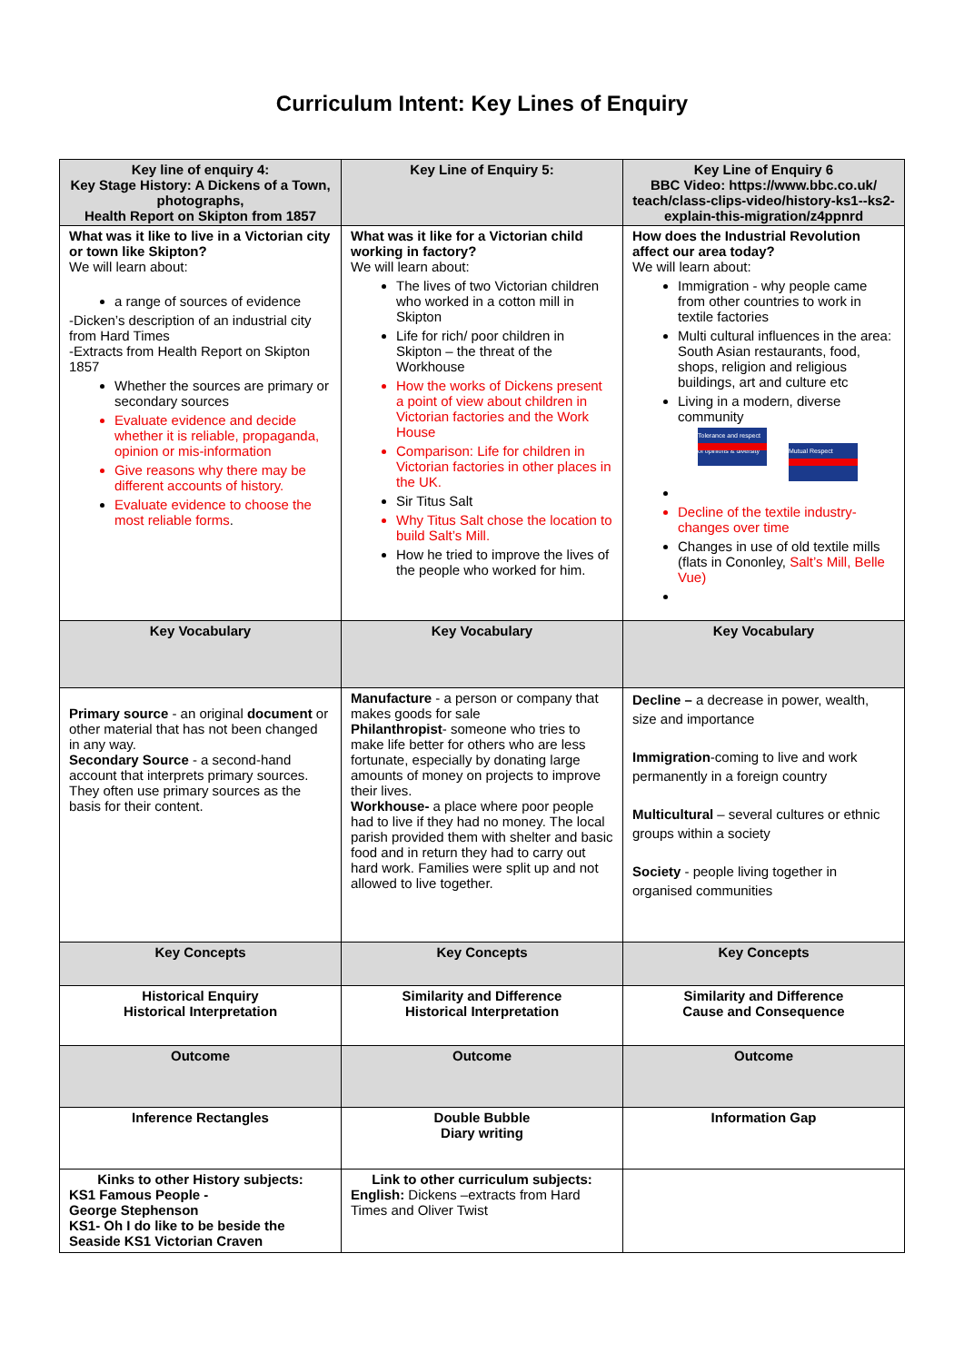Curriculum Intent: Key Lines of Enquiry
| Key line of enquiry 4: Key Stage History: A Dickens of a Town, photographs, Health Report on Skipton from 1857 | Key Line of Enquiry 5: | Key Line of Enquiry 6 BBC Video: https://www.bbc.co.uk/ teach/class-clips-video/history-ks1--ks2-explain-this-migration/z4ppnrd |
| What was it like to live in a Victorian city or town like Skipton? We will learn about: a range of sources of evidence -Dicken’s description of an industrial city from Hard Times -Extracts from Health Report on Skipton 1857 Whether the sources are primary or secondary sources Evaluate evidence and decide whether it is reliable, propaganda, opinion or mis-information Give reasons why there may be different accounts of history. Evaluate evidence to choose the most reliable forms . | What was it like for a Victorian child working in factory? We will learn about: The lives of two Victorian children who worked in a cotton mill in Skipton Life for rich/ poor children in Skipton – the threat of the Workhouse How the works of Dickens present a point of view about children in Victorian factories and the Work House Comparison: Life for children in Victorian factories in other places in the UK. Sir Titus Salt Why Titus Salt chose the location to build Salt’s Mill. How he tried to improve the lives of the people who worked for him. | How does the Industrial Revolution affect our area today? We will learn about: Immigration - why people came from other countries to work in textile factories Multi cultural influences in the area: South Asian restaurants, food, shops, religion and religious buildings, art and culture etc Living in a modern, diverse community Tolerance and respect of opinions & diversity Mutual Respect Decline of the textile industry- changes over time Changes in use of old textile mills (flats in Cononley, Salt’s Mill, Belle Vue) |
| Key Vocabulary | Key Vocabulary | Key Vocabulary |
| Primary source - an original document or other material that has not been changed in any way. Secondary Source - a second-hand account that interprets primary sources. They often use primary sources as the basis for their content. | Manufacture - a person or company that makes goods for sale Philanthropist - someone who tries to make life better for others who are less fortunate, especially by donating large amounts of money on projects to improve their lives. Workhouse- a place where poor people had to live if they had no money. The local parish provided them with shelter and basic food and in return they had to carry out hard work. Families were split up and not allowed to live together. | Decline – a decrease in power, wealth, size and importance Immigration -coming to live and work permanently in a foreign country Multicultural – several cultures or ethnic groups within a society Society - people living together in organised communities |
| Key Concepts | Key Concepts | Key Concepts |
| Historical Enquiry Historical Interpretation | Similarity and Difference Historical Interpretation | Similarity and Difference Cause and Consequence |
| Outcome | Outcome | Outcome |
| Inference Rectangles | Double Bubble Diary writing | Information Gap |
| Kinks to other History subjects: KS1 Famous People - George Stephenson KS1- Oh I do like to be beside the Seaside KS1 Victorian Craven | Link to other curriculum subjects: English: Dickens –extracts from Hard Times and Oliver Twist | |